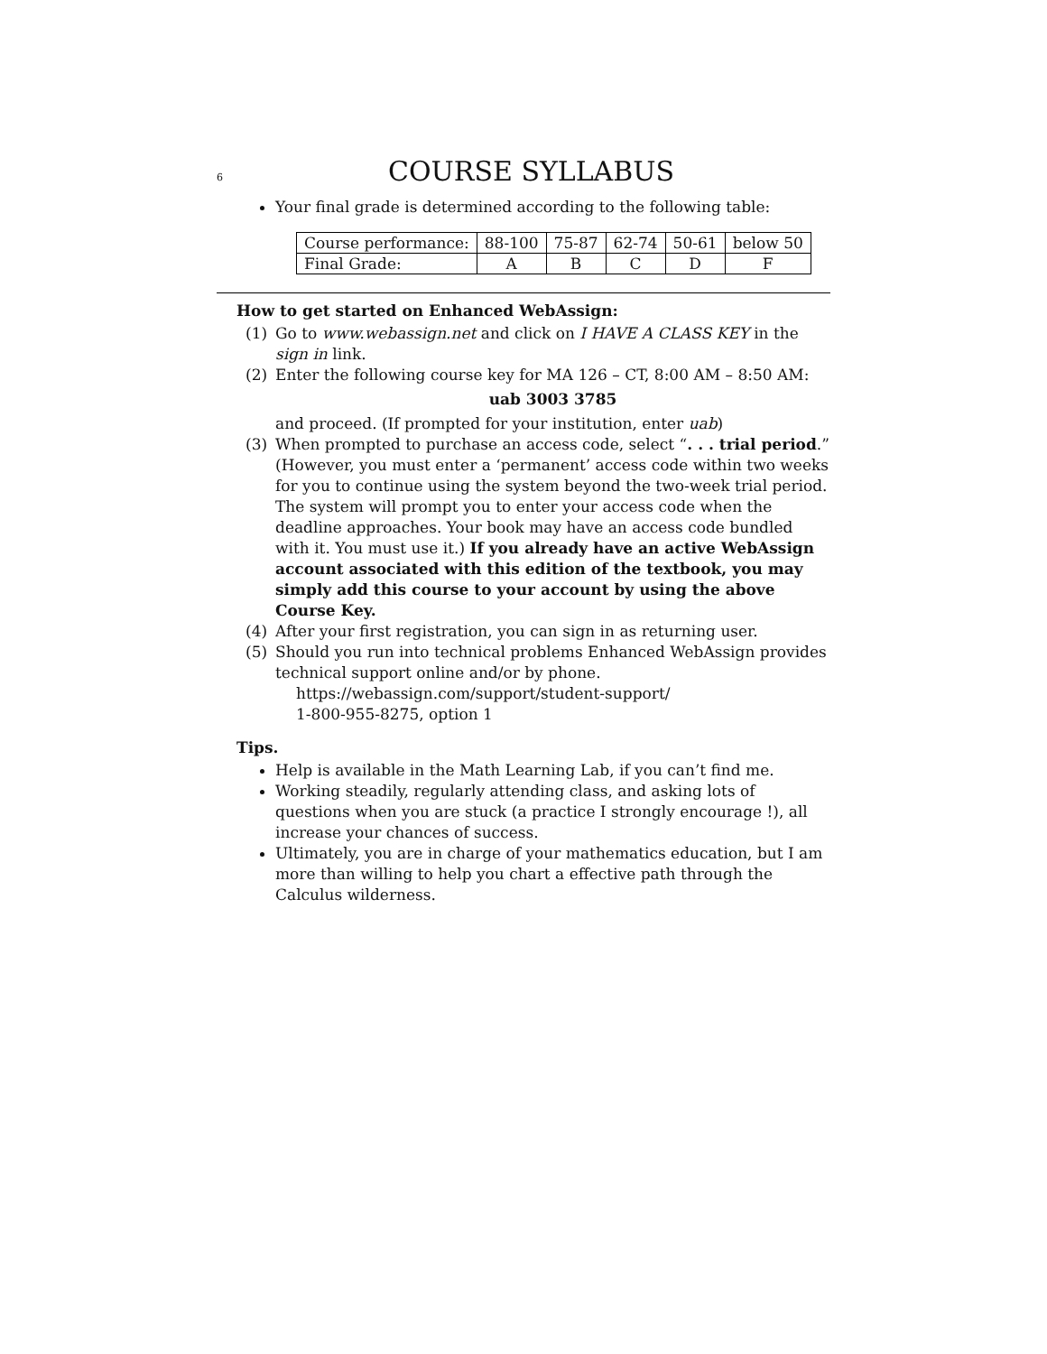6 COURSE SYLLABUS
Your final grade is determined according to the following table:
| Course performance: | 88-100 | 75-87 | 62-74 | 50-61 | below 50 |
| Final Grade: | A | B | C | D | F |
How to get started on Enhanced WebAssign:
(1) Go to www.webassign.net and click on I HAVE A CLASS KEY in the sign in link.
(2) Enter the following course key for MA 126 – CT, 8:00 AM – 8:50 AM:
uab 3003 3785
and proceed. (If prompted for your institution, enter uab)
(3) When prompted to purchase an access code, select “. . . trial period.” (However, you must enter a ‘permanent’ access code within two weeks for you to continue using the system beyond the two-week trial period. The system will prompt you to enter your access code when the deadline approaches. Your book may have an access code bundled with it. You must use it.) If you already have an active WebAssign account associated with this edition of the textbook, you may simply add this course to your account by using the above Course Key.
(4) After your first registration, you can sign in as returning user.
(5) Should you run into technical problems Enhanced WebAssign provides technical support online and/or by phone.
https://webassign.com/support/student-support/
1-800-955-8275, option 1
Tips.
Help is available in the Math Learning Lab, if you can’t find me.
Working steadily, regularly attending class, and asking lots of questions when you are stuck (a practice I strongly encourage !), all increase your chances of success.
Ultimately, you are in charge of your mathematics education, but I am more than willing to help you chart a effective path through the Calculus wilderness.